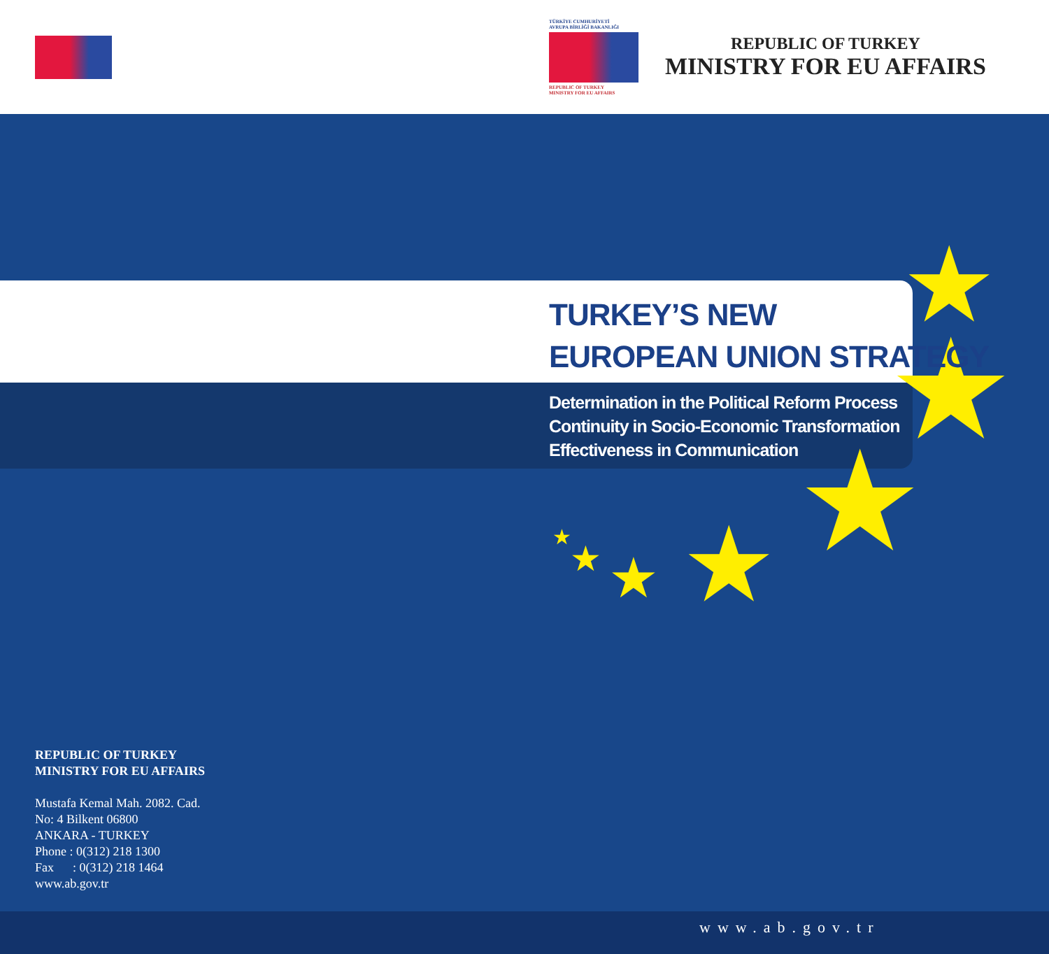TÜRKİYE CUMHURİYETİ
AVRUPA BİRLİĞİ BAKANLIĞI
REPUBLIC OF TURKEY
MINISTRY FOR EU AFFAIRS
REPUBLIC OF TURKEY
MINISTRY FOR EU AFFAIRS
★
★
★
★
★
★
★
TURKEY’S NEW
EUROPEAN UNION STRATEGY
Determination in the Political Reform Process
Continuity in Socio-Economic Transformation
Effectiveness in Communication
REPUBLIC OF TURKEY
MINISTRY FOR EU AFFAIRS
Mustafa Kemal Mah. 2082. Cad.
No: 4 Bilkent 06800
ANKARA - TURKEY
Phone : 0(312) 218 1300
Fax : 0(312) 218 1464
www.ab.gov.tr
www.ab.gov.tr